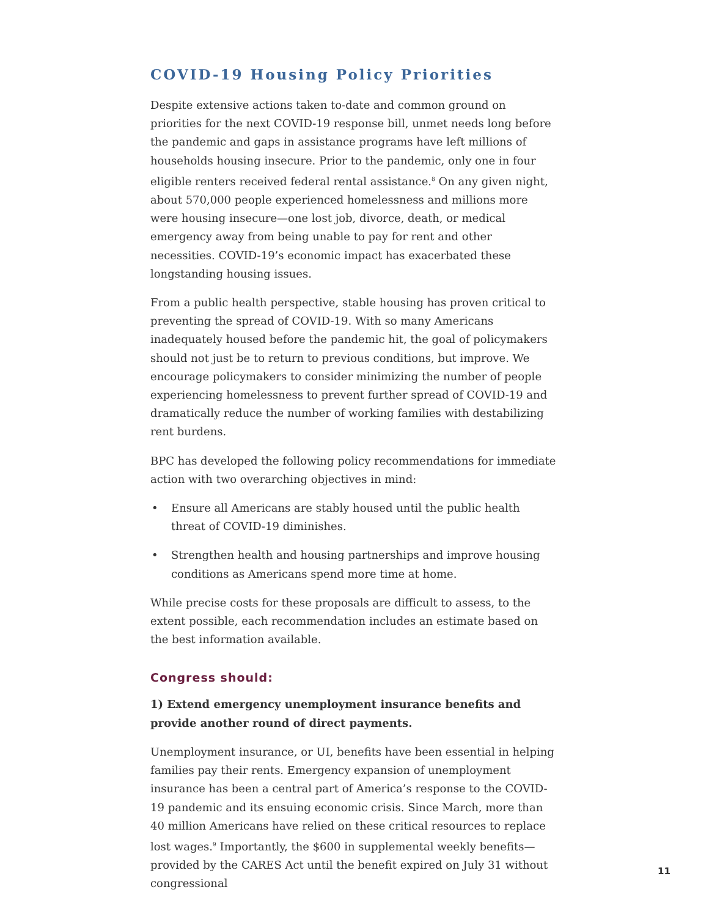COVID-19 Housing Policy Priorities
Despite extensive actions taken to-date and common ground on priorities for the next COVID-19 response bill, unmet needs long before the pandemic and gaps in assistance programs have left millions of households housing insecure. Prior to the pandemic, only one in four eligible renters received federal rental assistance.<sup>8</sup> On any given night, about 570,000 people experienced homelessness and millions more were housing insecure—one lost job, divorce, death, or medical emergency away from being unable to pay for rent and other necessities. COVID-19’s economic impact has exacerbated these longstanding housing issues.
From a public health perspective, stable housing has proven critical to preventing the spread of COVID-19. With so many Americans inadequately housed before the pandemic hit, the goal of policymakers should not just be to return to previous conditions, but improve. We encourage policymakers to consider minimizing the number of people experiencing homelessness to prevent further spread of COVID-19 and dramatically reduce the number of working families with destabilizing rent burdens.
BPC has developed the following policy recommendations for immediate action with two overarching objectives in mind:
• Ensure all Americans are stably housed until the public health threat of COVID-19 diminishes.
• Strengthen health and housing partnerships and improve housing conditions as Americans spend more time at home.
While precise costs for these proposals are difficult to assess, to the extent possible, each recommendation includes an estimate based on the best information available.
Congress should:
1) Extend emergency unemployment insurance benefits and provide another round of direct payments.
Unemployment insurance, or UI, benefits have been essential in helping families pay their rents. Emergency expansion of unemployment insurance has been a central part of America’s response to the COVID-19 pandemic and its ensuing economic crisis. Since March, more than 40 million Americans have relied on these critical resources to replace lost wages.<sup>9</sup> Importantly, the $600 in supplemental weekly benefits—provided by the CARES Act until the benefit expired on July 31 without congressional
11